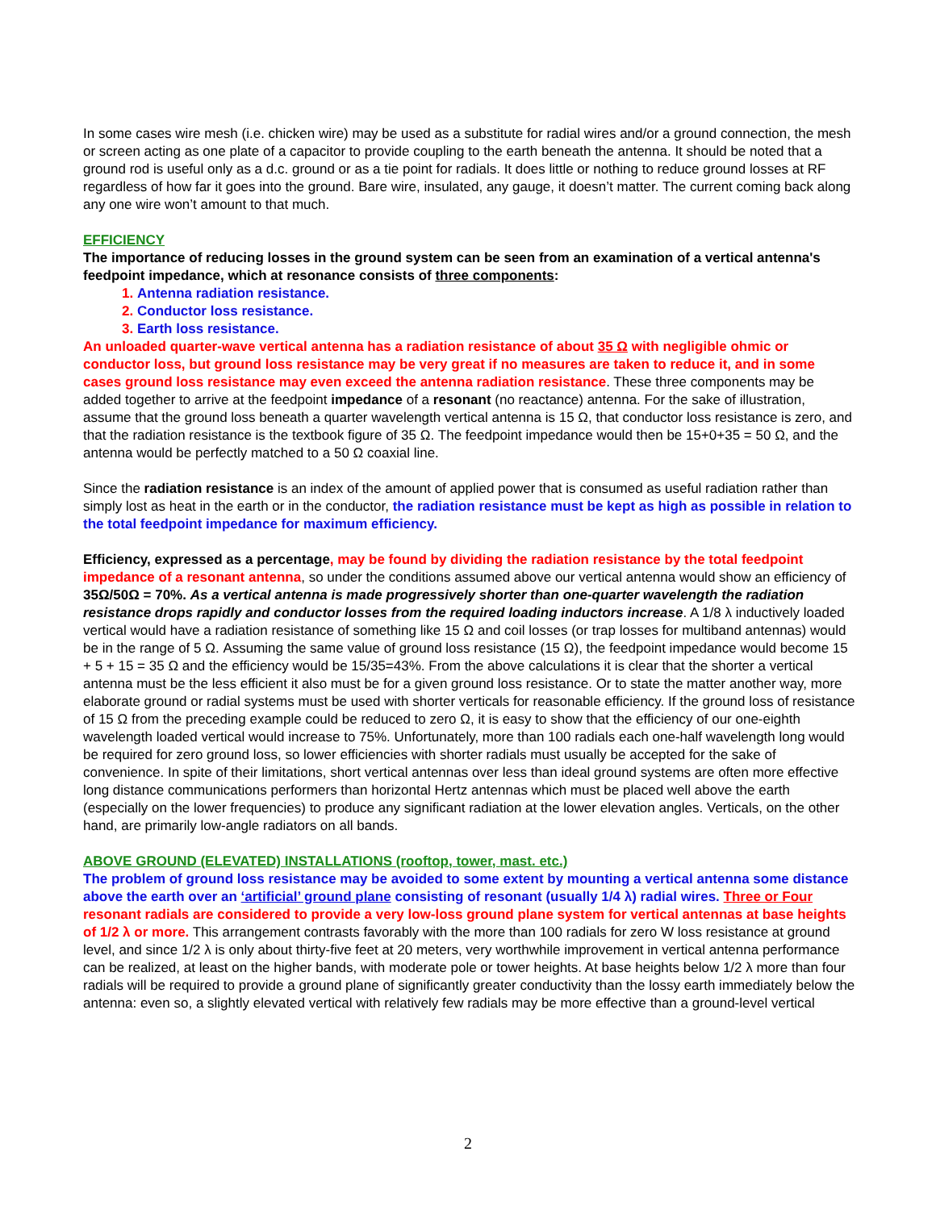In some cases wire mesh (i.e. chicken wire) may be used as a substitute for radial wires and/or a ground connection, the mesh or screen acting as one plate of a capacitor to provide coupling to the earth beneath the antenna. It should be noted that a ground rod is useful only as a d.c. ground or as a tie point for radials. It does little or nothing to reduce ground losses at RF regardless of how far it goes into the ground. Bare wire, insulated, any gauge, it doesn’t matter. The current coming back along any one wire won’t amount to that much.
EFFICIENCY
The importance of reducing losses in the ground system can be seen from an examination of a vertical antenna's feedpoint impedance, which at resonance consists of three components:
1. Antenna radiation resistance.
2. Conductor loss resistance.
3. Earth loss resistance.
An unloaded quarter-wave vertical antenna has a radiation resistance of about 35 Ω with negligible ohmic or conductor loss, but ground loss resistance may be very great if no measures are taken to reduce it, and in some cases ground loss resistance may even exceed the antenna radiation resistance. These three components may be added together to arrive at the feedpoint impedance of a resonant (no reactance) antenna. For the sake of illustration, assume that the ground loss beneath a quarter wavelength vertical antenna is 15 Ω, that conductor loss resistance is zero, and that the radiation resistance is the textbook figure of 35 Ω. The feedpoint impedance would then be 15+0+35 = 50 Ω, and the antenna would be perfectly matched to a 50 Ω coaxial line.
Since the radiation resistance is an index of the amount of applied power that is consumed as useful radiation rather than simply lost as heat in the earth or in the conductor, the radiation resistance must be kept as high as possible in relation to the total feedpoint impedance for maximum efficiency.
Efficiency, expressed as a percentage, may be found by dividing the radiation resistance by the total feedpoint impedance of a resonant antenna, so under the conditions assumed above our vertical antenna would show an efficiency of 35Ω/50Ω = 70%. As a vertical antenna is made progressively shorter than one-quarter wavelength the radiation resistance drops rapidly and conductor losses from the required loading inductors increase. A 1/8 λ inductively loaded vertical would have a radiation resistance of something like 15 Ω and coil losses (or trap losses for multiband antennas) would be in the range of 5 Ω. Assuming the same value of ground loss resistance (15 Ω), the feedpoint impedance would become 15 + 5 + 15 = 35 Ω and the efficiency would be 15/35=43%. From the above calculations it is clear that the shorter a vertical antenna must be the less efficient it also must be for a given ground loss resistance. Or to state the matter another way, more elaborate ground or radial systems must be used with shorter verticals for reasonable efficiency. If the ground loss of resistance of 15 Ω from the preceding example could be reduced to zero Ω, it is easy to show that the efficiency of our one-eighth wavelength loaded vertical would increase to 75%. Unfortunately, more than 100 radials each one-half wavelength long would be required for zero ground loss, so lower efficiencies with shorter radials must usually be accepted for the sake of convenience. In spite of their limitations, short vertical antennas over less than ideal ground systems are often more effective long distance communications performers than horizontal Hertz antennas which must be placed well above the earth (especially on the lower frequencies) to produce any significant radiation at the lower elevation angles. Verticals, on the other hand, are primarily low-angle radiators on all bands.
ABOVE GROUND (ELEVATED) INSTALLATIONS (rooftop, tower, mast. etc.)
The problem of ground loss resistance may be avoided to some extent by mounting a vertical antenna some distance above the earth over an ‘artificial’ ground plane consisting of resonant (usually 1/4 λ) radial wires. Three or Four resonant radials are considered to provide a very low-loss ground plane system for vertical antennas at base heights of 1/2 λ or more. This arrangement contrasts favorably with the more than 100 radials for zero W loss resistance at ground level, and since 1/2 λ is only about thirty-five feet at 20 meters, very worthwhile improvement in vertical antenna performance can be realized, at least on the higher bands, with moderate pole or tower heights. At base heights below 1/2 λ more than four radials will be required to provide a ground plane of significantly greater conductivity than the lossy earth immediately below the antenna: even so, a slightly elevated vertical with relatively few radials may be more effective than a ground-level vertical
2